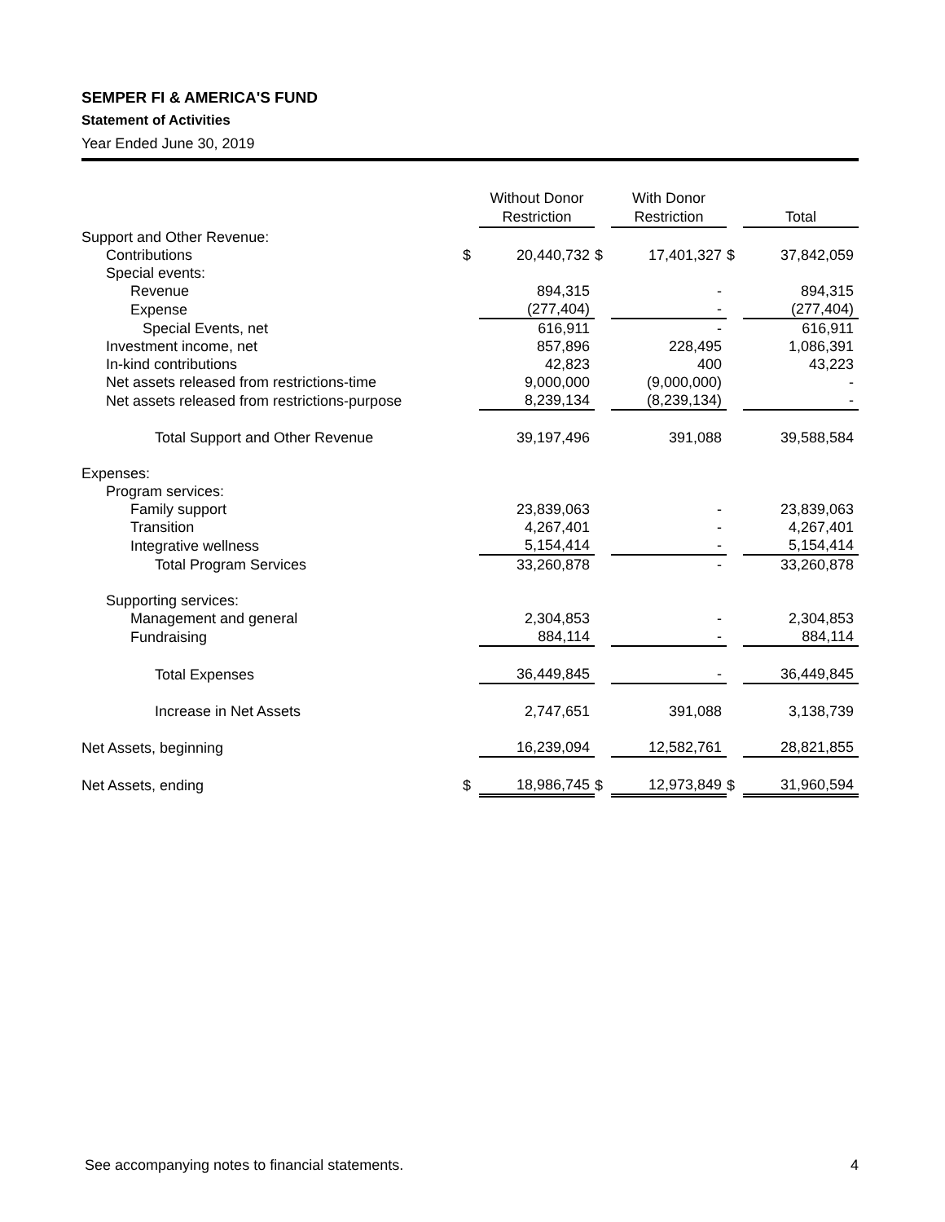SEMPER FI & AMERICA'S FUND
Statement of Activities
Year Ended June 30, 2019
| | | Without Donor Restriction | | With Donor Restriction | | Total |
| --- | --- | --- | --- | --- | --- | --- |
| Support and Other Revenue: | | | | | | |
| Contributions | $ | 20,440,732 | $ | 17,401,327 | $ | 37,842,059 |
| Special events: | | | | | | |
| Revenue | | 894,315 | | - | | 894,315 |
| Expense | | (277,404) | | - | | (277,404) |
| Special Events, net | | 616,911 | | - | | 616,911 |
| Investment income, net | | 857,896 | | 228,495 | | 1,086,391 |
| In-kind contributions | | 42,823 | | 400 | | 43,223 |
| Net assets released from restrictions-time | | 9,000,000 | | (9,000,000) | | - |
| Net assets released from restrictions-purpose | | 8,239,134 | | (8,239,134) | | - |
| Total Support and Other Revenue | | 39,197,496 | | 391,088 | | 39,588,584 |
| Expenses: | | | | | | |
| Program services: | | | | | | |
| Family support | | 23,839,063 | | - | | 23,839,063 |
| Transition | | 4,267,401 | | - | | 4,267,401 |
| Integrative wellness | | 5,154,414 | | - | | 5,154,414 |
| Total Program Services | | 33,260,878 | | - | | 33,260,878 |
| Supporting services: | | | | | | |
| Management and general | | 2,304,853 | | - | | 2,304,853 |
| Fundraising | | 884,114 | | - | | 884,114 |
| Total Expenses | | 36,449,845 | | - | | 36,449,845 |
| Increase in Net Assets | | 2,747,651 | | 391,088 | | 3,138,739 |
| Net Assets, beginning | | 16,239,094 | | 12,582,761 | | 28,821,855 |
| Net Assets, ending | $ | 18,986,745 | $ | 12,973,849 | $ | 31,960,594 |
See accompanying notes to financial statements. 4